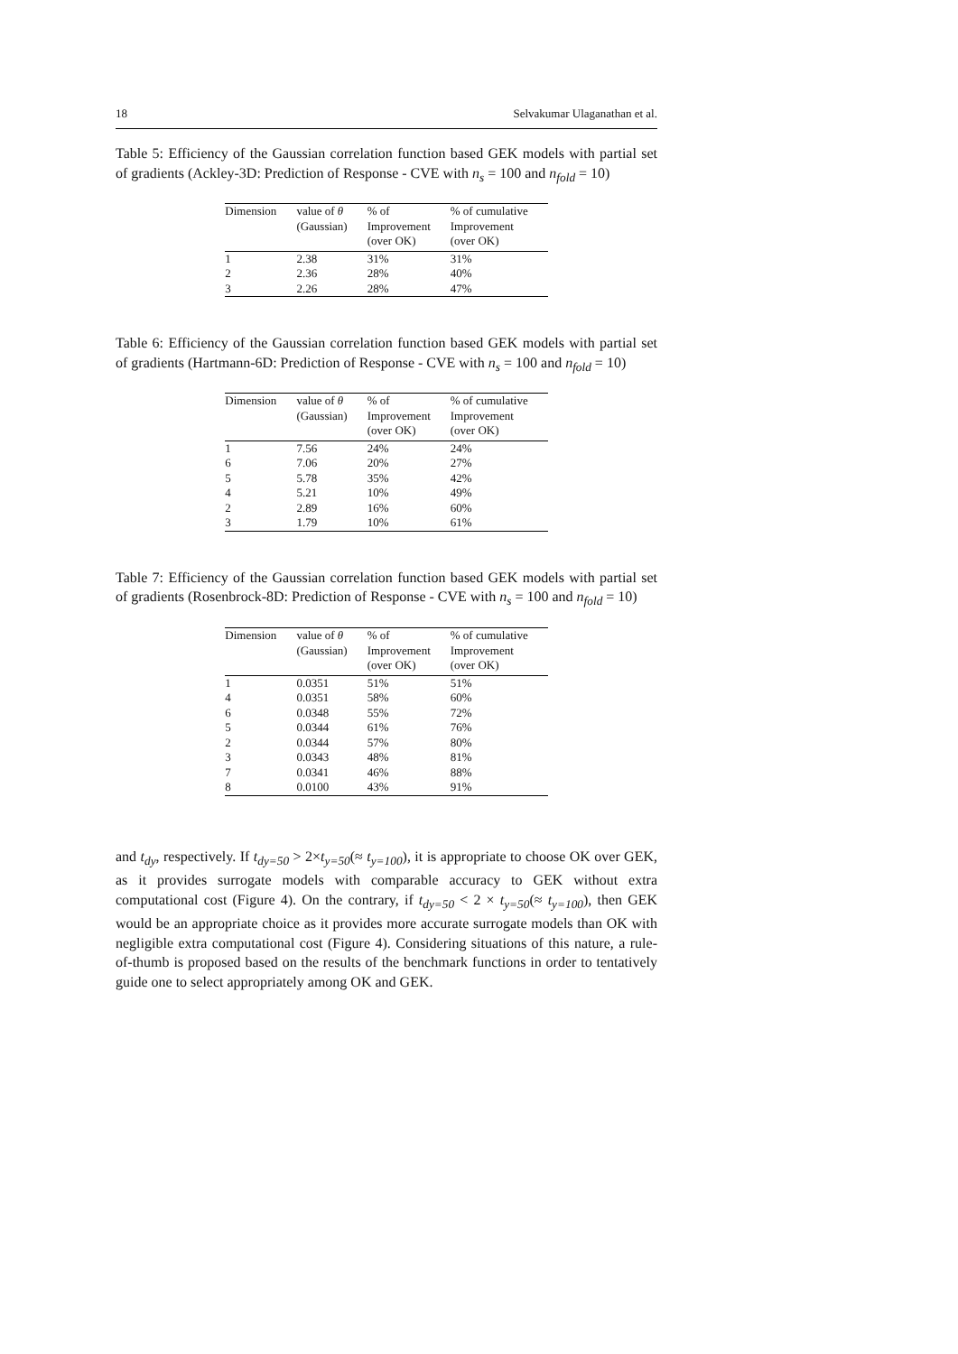18 Selvakumar Ulaganathan et al.
Table 5: Efficiency of the Gaussian correlation function based GEK models with partial set of gradients (Ackley-3D: Prediction of Response - CVE with n<sub>s</sub> = 100 and n<sub>fold</sub> = 10)
| Dimension | value of θ (Gaussian) | % of Improvement (over OK) | % of cumulative Improvement (over OK) |
| --- | --- | --- | --- |
| 1 | 2.38 | 31% | 31% |
| 2 | 2.36 | 28% | 40% |
| 3 | 2.26 | 28% | 47% |
Table 6: Efficiency of the Gaussian correlation function based GEK models with partial set of gradients (Hartmann-6D: Prediction of Response - CVE with n<sub>s</sub> = 100 and n<sub>fold</sub> = 10)
| Dimension | value of θ (Gaussian) | % of Improvement (over OK) | % of cumulative Improvement (over OK) |
| --- | --- | --- | --- |
| 1 | 7.56 | 24% | 24% |
| 6 | 7.06 | 20% | 27% |
| 5 | 5.78 | 35% | 42% |
| 4 | 5.21 | 10% | 49% |
| 2 | 2.89 | 16% | 60% |
| 3 | 1.79 | 10% | 61% |
Table 7: Efficiency of the Gaussian correlation function based GEK models with partial set of gradients (Rosenbrock-8D: Prediction of Response - CVE with n<sub>s</sub> = 100 and n<sub>fold</sub> = 10)
| Dimension | value of θ (Gaussian) | % of Improvement (over OK) | % of cumulative Improvement (over OK) |
| --- | --- | --- | --- |
| 1 | 0.0351 | 51% | 51% |
| 4 | 0.0351 | 58% | 60% |
| 6 | 0.0348 | 55% | 72% |
| 5 | 0.0344 | 61% | 76% |
| 2 | 0.0344 | 57% | 80% |
| 3 | 0.0343 | 48% | 81% |
| 7 | 0.0341 | 46% | 88% |
| 8 | 0.0100 | 43% | 91% |
and t<sub>dy</sub>, respectively. If t<sub>dy=50</sub> > 2×t<sub>y=50</sub>(≈ t<sub>y=100</sub>), it is appropriate to choose OK over GEK, as it provides surrogate models with comparable accuracy to GEK without extra computational cost (Figure 4). On the contrary, if t<sub>dy=50</sub> < 2 × t<sub>y=50</sub>(≈ t<sub>y=100</sub>), then GEK would be an appropriate choice as it provides more accurate surrogate models than OK with negligible extra computational cost (Figure 4). Considering situations of this nature, a rule-of-thumb is proposed based on the results of the benchmark functions in order to tentatively guide one to select appropriately among OK and GEK.